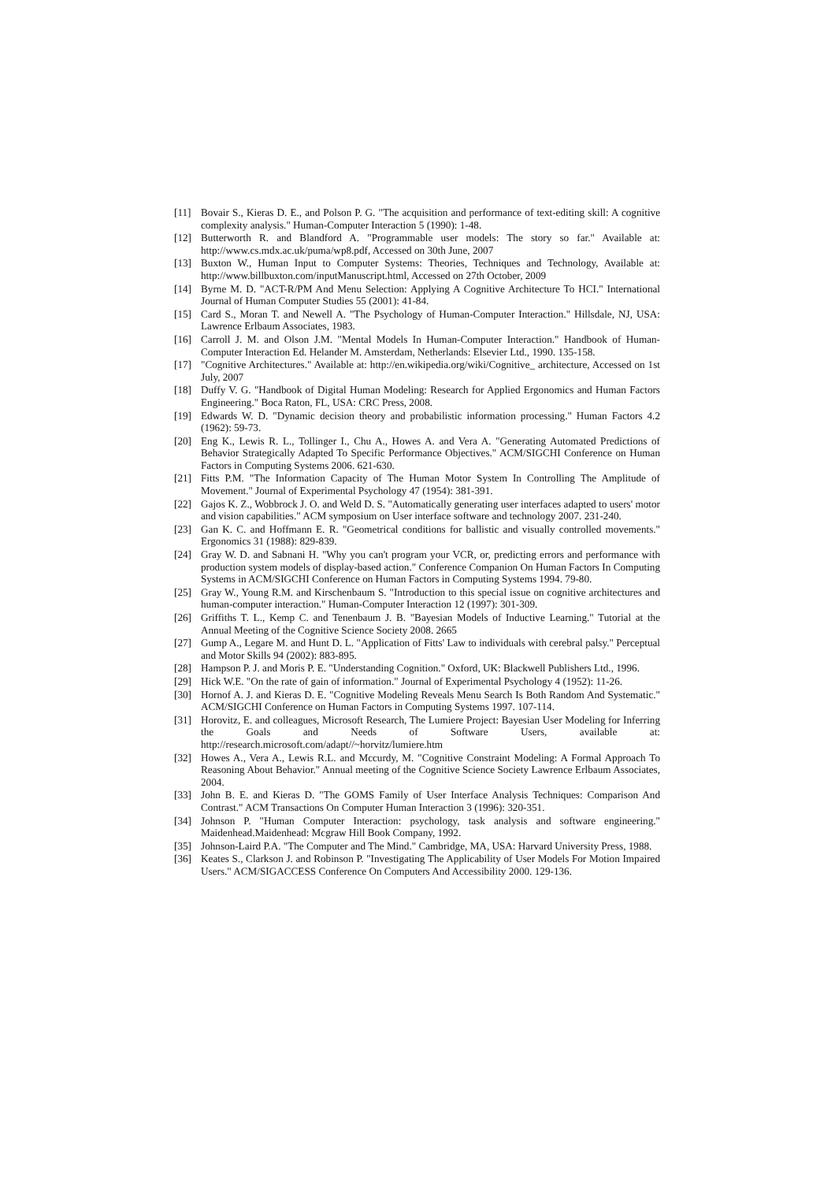[11] Bovair S., Kieras D. E., and Polson P. G. "The acquisition and performance of text-editing skill: A cognitive complexity analysis." Human-Computer Interaction 5 (1990): 1-48.
[12] Butterworth R. and Blandford A. "Programmable user models: The story so far." Available at: http://www.cs.mdx.ac.uk/puma/wp8.pdf, Accessed on 30th June, 2007
[13] Buxton W., Human Input to Computer Systems: Theories, Techniques and Technology, Available at: http://www.billbuxton.com/inputManuscript.html, Accessed on 27th October, 2009
[14] Byrne M. D. "ACT-R/PM And Menu Selection: Applying A Cognitive Architecture To HCI." International Journal of Human Computer Studies 55 (2001): 41-84.
[15] Card S., Moran T. and Newell A. "The Psychology of Human-Computer Interaction." Hillsdale, NJ, USA: Lawrence Erlbaum Associates, 1983.
[16] Carroll J. M. and Olson J.M. "Mental Models In Human-Computer Interaction." Handbook of Human-Computer Interaction Ed. Helander M. Amsterdam, Netherlands: Elsevier Ltd., 1990. 135-158.
[17] "Cognitive Architectures." Available at: http://en.wikipedia.org/wiki/Cognitive_ architecture, Accessed on 1st July, 2007
[18] Duffy V. G. "Handbook of Digital Human Modeling: Research for Applied Ergonomics and Human Factors Engineering." Boca Raton, FL, USA: CRC Press, 2008.
[19] Edwards W. D. "Dynamic decision theory and probabilistic information processing." Human Factors 4.2 (1962): 59-73.
[20] Eng K., Lewis R. L., Tollinger I., Chu A., Howes A. and Vera A. "Generating Automated Predictions of Behavior Strategically Adapted To Specific Performance Objectives." ACM/SIGCHI Conference on Human Factors in Computing Systems 2006. 621-630.
[21] Fitts P.M. "The Information Capacity of The Human Motor System In Controlling The Amplitude of Movement." Journal of Experimental Psychology 47 (1954): 381-391.
[22] Gajos K. Z., Wobbrock J. O. and Weld D. S. "Automatically generating user interfaces adapted to users' motor and vision capabilities." ACM symposium on User interface software and technology 2007. 231-240.
[23] Gan K. C. and Hoffmann E. R. "Geometrical conditions for ballistic and visually controlled movements." Ergonomics 31 (1988): 829-839.
[24] Gray W. D. and Sabnani H. "Why you can't program your VCR, or, predicting errors and performance with production system models of display-based action." Conference Companion On Human Factors In Computing Systems in ACM/SIGCHI Conference on Human Factors in Computing Systems 1994. 79-80.
[25] Gray W., Young R.M. and Kirschenbaum S. "Introduction to this special issue on cognitive architectures and human-computer interaction." Human-Computer Interaction 12 (1997): 301-309.
[26] Griffiths T. L., Kemp C. and Tenenbaum J. B. "Bayesian Models of Inductive Learning." Tutorial at the Annual Meeting of the Cognitive Science Society 2008. 2665
[27] Gump A., Legare M. and Hunt D. L. "Application of Fitts' Law to individuals with cerebral palsy." Perceptual and Motor Skills 94 (2002): 883-895.
[28] Hampson P. J. and Moris P. E. "Understanding Cognition." Oxford, UK: Blackwell Publishers Ltd., 1996.
[29] Hick W.E. "On the rate of gain of information." Journal of Experimental Psychology 4 (1952): 11-26.
[30] Hornof A. J. and Kieras D. E. "Cognitive Modeling Reveals Menu Search Is Both Random And Systematic." ACM/SIGCHI Conference on Human Factors in Computing Systems 1997. 107-114.
[31] Horovitz, E. and colleagues, Microsoft Research, The Lumiere Project: Bayesian User Modeling for Inferring the Goals and Needs of Software Users, available at: http://research.microsoft.com/adapt//~horvitz/lumiere.htm
[32] Howes A., Vera A., Lewis R.L. and Mccurdy, M. "Cognitive Constraint Modeling: A Formal Approach To Reasoning About Behavior." Annual meeting of the Cognitive Science Society Lawrence Erlbaum Associates, 2004.
[33] John B. E. and Kieras D. "The GOMS Family of User Interface Analysis Techniques: Comparison And Contrast." ACM Transactions On Computer Human Interaction 3 (1996): 320-351.
[34] Johnson P. "Human Computer Interaction: psychology, task analysis and software engineering." Maidenhead.Maidenhead: Mcgraw Hill Book Company, 1992.
[35] Johnson-Laird P.A. "The Computer and The Mind." Cambridge, MA, USA: Harvard University Press, 1988.
[36] Keates S., Clarkson J. and Robinson P. "Investigating The Applicability of User Models For Motion Impaired Users." ACM/SIGACCESS Conference On Computers And Accessibility 2000. 129-136.